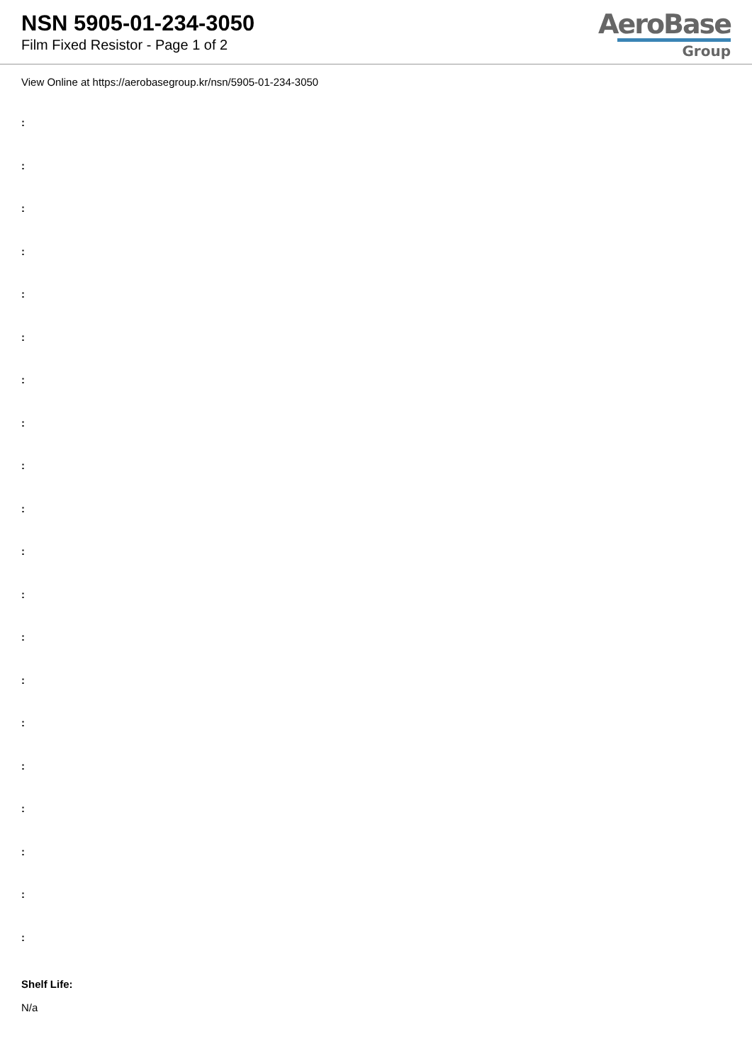NSN 5905-01-234-3050
Film Fixed Resistor - Page 1 of 2
AeroBase
Group
View Online at https://aerobasegroup.kr/nsn/5905-01-234-3050
:
:
:
:
:
:
:
:
:
:
:
:
:
:
:
:
:
:
:
:
Shelf Life:
N/a